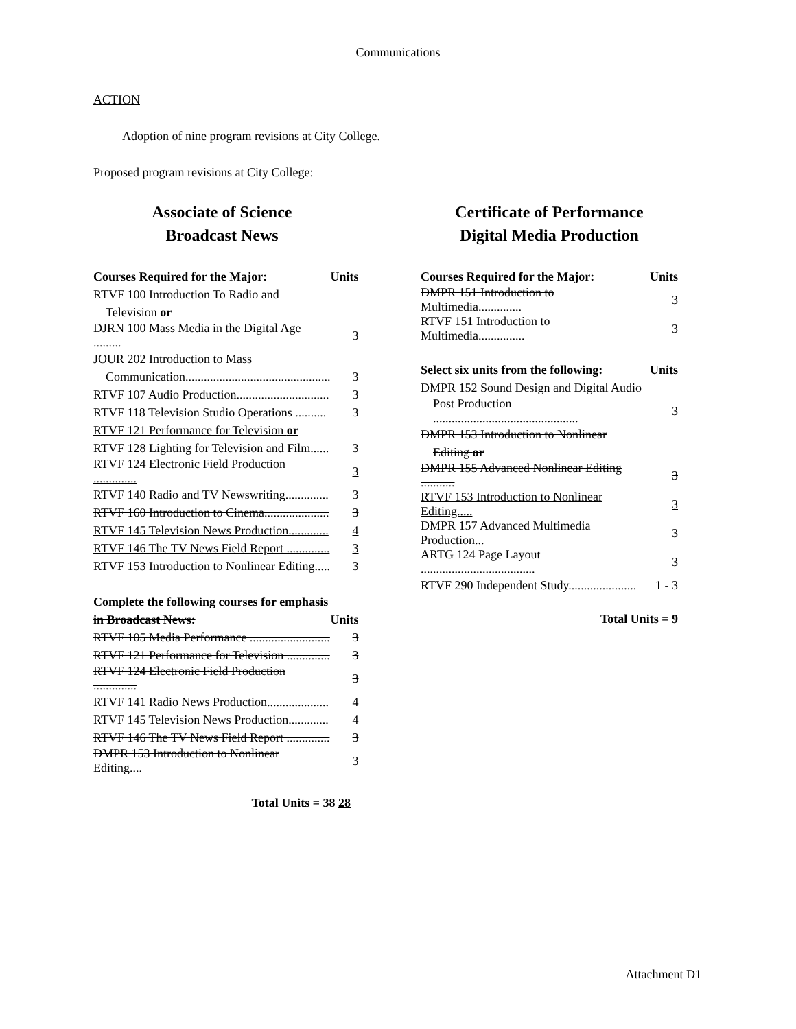Communications
ACTION
Adoption of nine program revisions at City College.
Proposed program revisions at City College:
Associate of Science
Broadcast News
| Courses Required for the Major: | Units |
| --- | --- |
| RTVF 100 Introduction To Radio and | |
| Television or | |
| DJRN 100 Mass Media in the Digital Age ......... | 3 |
| JOUR 202 Introduction to Mass | |
| Communication............................................... | 3 |
| RTVF 107 Audio Production.............................. | 3 |
| RTVF 118 Television Studio Operations .......... | 3 |
| RTVF 121 Performance for Television or | |
| RTVF 128 Lighting for Television and Film...... | 3 |
| RTVF 124 Electronic Field Production .............. | 3 |
| RTVF 140 Radio and TV Newswriting.............. | 3 |
| RTVF 160 Introduction to Cinema..................... | 3 |
| RTVF 145 Television News Production............. | 4 |
| RTVF 146 The TV News Field Report .............. | 3 |
| RTVF 153 Introduction to Nonlinear Editing..... | 3 |
| Complete the following courses for emphasis | |
| in Broadcast News: | Units |
| RTVF 105 Media Performance .......................... | 3 |
| RTVF 121 Performance for Television .............. | 3 |
| RTVF 124 Electronic Field Production .............. | 3 |
| RTVF 141 Radio News Production.................... | 4 |
| RTVF 145 Television News Production............. | 4 |
| RTVF 146 The TV News Field Report .............. | 3 |
| DMPR 153 Introduction to Nonlinear Editing.... | 3 |
Total Units = 38 28
Certificate of Performance
Digital Media Production
| Courses Required for the Major: | Units |
| --- | --- |
| DMPR 151 Introduction to Multimedia.............. | 3 |
| RTVF 151 Introduction to Multimedia............... | 3 |
| Select six units from the following: | Units |
| DMPR 152 Sound Design and Digital Audio | |
| Post Production ............................................... | 3 |
| DMPR 153 Introduction to Nonlinear | |
| Editing or | |
| DMPR 155 Advanced Nonlinear Editing ........... | 3 |
| RTVF 153 Introduction to Nonlinear Editing..... | 3 |
| DMPR 157 Advanced Multimedia Production... | 3 |
| ARTG 124 Page Layout ..................................... | 3 |
| RTVF 290 Independent Study...................... | 1 - 3 |
Total Units = 9
Attachment D1